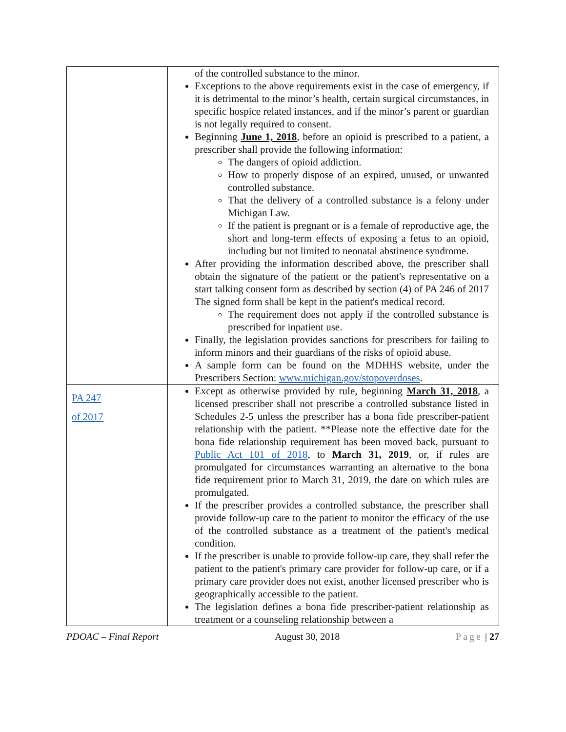| | of the controlled substance to the minor. Exceptions to the above requirements exist in the case of emergency, if it is detrimental to the minor’s health, certain surgical circumstances, in specific hospice related instances, and if the minor’s parent or guardian is not legally required to consent. Beginning June 1, 2018 , before an opioid is prescribed to a patient, a prescriber shall provide the following information: The dangers of opioid addiction. How to properly dispose of an expired, unused, or unwanted controlled substance. That the delivery of a controlled substance is a felony under Michigan Law. If the patient is pregnant or is a female of reproductive age, the short and long-term effects of exposing a fetus to an opioid, including but not limited to neonatal abstinence syndrome. After providing the information described above, the prescriber shall obtain the signature of the patient or the patient's representative on a start talking consent form as described by section (4) of PA 246 of 2017 The signed form shall be kept in the patient's medical record. The requirement does not apply if the controlled substance is prescribed for inpatient use. Finally, the legislation provides sanctions for prescribers for failing to inform minors and their guardians of the risks of opioid abuse. A sample form can be found on the MDHHS website, under the Prescribers Section: www.michigan.gov/stopoverdoses . |
| PA 247 of 2017 | Except as otherwise provided by rule, beginning March 31, 2018 , a licensed prescriber shall not prescribe a controlled substance listed in Schedules 2-5 unless the prescriber has a bona fide prescriber-patient relationship with the patient. **Please note the effective date for the bona fide relationship requirement has been moved back, pursuant to Public Act 101 of 2018 , to March 31, 2019 , or, if rules are promulgated for circumstances warranting an alternative to the bona fide requirement prior to March 31, 2019, the date on which rules are promulgated. If the prescriber provides a controlled substance, the prescriber shall provide follow-up care to the patient to monitor the efficacy of the use of the controlled substance as a treatment of the patient's medical condition. If the prescriber is unable to provide follow-up care, they shall refer the patient to the patient's primary care provider for follow-up care, or if a primary care provider does not exist, another licensed prescriber who is geographically accessible to the patient. The legislation defines a bona fide prescriber-patient relationship as treatment or a counseling relationship between a |
PDOAC – Final Report August 30, 2018 Page | 27